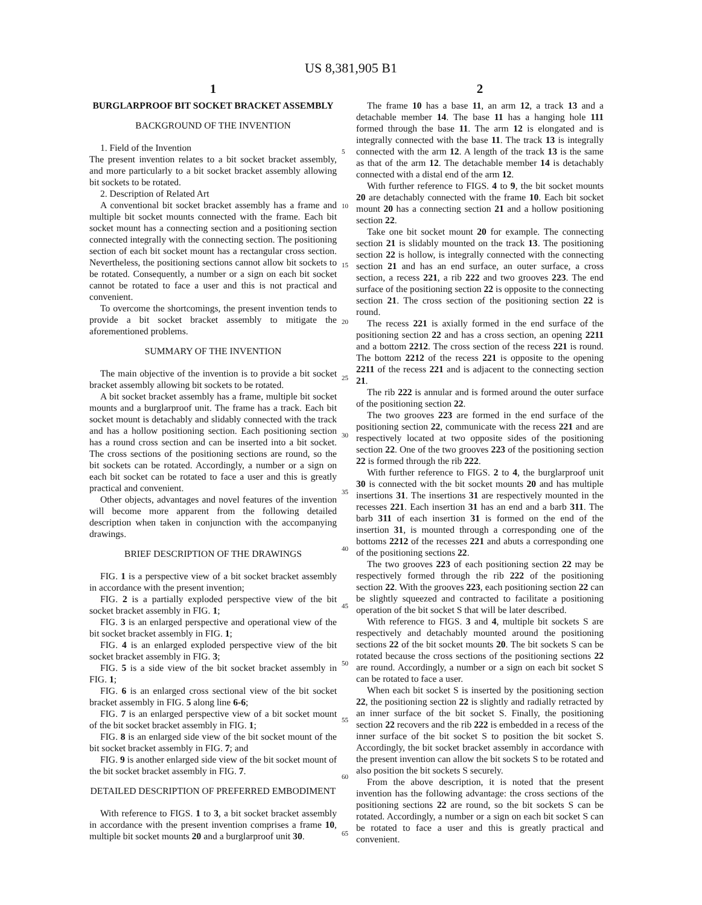US 8,381,905 B1
1
BURGLARPROOF BIT SOCKET BRACKET ASSEMBLY
BACKGROUND OF THE INVENTION
1. Field of the Invention
The present invention relates to a bit socket bracket assembly, and more particularly to a bit socket bracket assembly allowing bit sockets to be rotated.
2. Description of Related Art
A conventional bit socket bracket assembly has a frame and multiple bit socket mounts connected with the frame. Each bit socket mount has a connecting section and a positioning section connected integrally with the connecting section. The positioning section of each bit socket mount has a rectangular cross section. Nevertheless, the positioning sections cannot allow bit sockets to be rotated. Consequently, a number or a sign on each bit socket cannot be rotated to face a user and this is not practical and convenient.
To overcome the shortcomings, the present invention tends to provide a bit socket bracket assembly to mitigate the aforementioned problems.
SUMMARY OF THE INVENTION
The main objective of the invention is to provide a bit socket bracket assembly allowing bit sockets to be rotated.
A bit socket bracket assembly has a frame, multiple bit socket mounts and a burglarproof unit. The frame has a track. Each bit socket mount is detachably and slidably connected with the track and has a hollow positioning section. Each positioning section has a round cross section and can be inserted into a bit socket. The cross sections of the positioning sections are round, so the bit sockets can be rotated. Accordingly, a number or a sign on each bit socket can be rotated to face a user and this is greatly practical and convenient.
Other objects, advantages and novel features of the invention will become more apparent from the following detailed description when taken in conjunction with the accompanying drawings.
BRIEF DESCRIPTION OF THE DRAWINGS
FIG. 1 is a perspective view of a bit socket bracket assembly in accordance with the present invention;
FIG. 2 is a partially exploded perspective view of the bit socket bracket assembly in FIG. 1;
FIG. 3 is an enlarged perspective and operational view of the bit socket bracket assembly in FIG. 1;
FIG. 4 is an enlarged exploded perspective view of the bit socket bracket assembly in FIG. 3;
FIG. 5 is a side view of the bit socket bracket assembly in FIG. 1;
FIG. 6 is an enlarged cross sectional view of the bit socket bracket assembly in FIG. 5 along line 6-6;
FIG. 7 is an enlarged perspective view of a bit socket mount of the bit socket bracket assembly in FIG. 1;
FIG. 8 is an enlarged side view of the bit socket mount of the bit socket bracket assembly in FIG. 7; and
FIG. 9 is another enlarged side view of the bit socket mount of the bit socket bracket assembly in FIG. 7.
DETAILED DESCRIPTION OF PREFERRED EMBODIMENT
With reference to FIGS. 1 to 3, a bit socket bracket assembly in accordance with the present invention comprises a frame 10, multiple bit socket mounts 20 and a burglarproof unit 30.
2
The frame 10 has a base 11, an arm 12, a track 13 and a detachable member 14. The base 11 has a hanging hole 111 formed through the base 11. The arm 12 is elongated and is integrally connected with the base 11. The track 13 is integrally connected with the arm 12. A length of the track 13 is the same as that of the arm 12. The detachable member 14 is detachably connected with a distal end of the arm 12.
With further reference to FIGS. 4 to 9, the bit socket mounts 20 are detachably connected with the frame 10. Each bit socket mount 20 has a connecting section 21 and a hollow positioning section 22.
Take one bit socket mount 20 for example. The connecting section 21 is slidably mounted on the track 13. The positioning section 22 is hollow, is integrally connected with the connecting section 21 and has an end surface, an outer surface, a cross section, a recess 221, a rib 222 and two grooves 223. The end surface of the positioning section 22 is opposite to the connecting section 21. The cross section of the positioning section 22 is round.
The recess 221 is axially formed in the end surface of the positioning section 22 and has a cross section, an opening 2211 and a bottom 2212. The cross section of the recess 221 is round. The bottom 2212 of the recess 221 is opposite to the opening 2211 of the recess 221 and is adjacent to the connecting section 21.
The rib 222 is annular and is formed around the outer surface of the positioning section 22.
The two grooves 223 are formed in the end surface of the positioning section 22, communicate with the recess 221 and are respectively located at two opposite sides of the positioning section 22. One of the two grooves 223 of the positioning section 22 is formed through the rib 222.
With further reference to FIGS. 2 to 4, the burglarproof unit 30 is connected with the bit socket mounts 20 and has multiple insertions 31. The insertions 31 are respectively mounted in the recesses 221. Each insertion 31 has an end and a barb 311. The barb 311 of each insertion 31 is formed on the end of the insertion 31, is mounted through a corresponding one of the bottoms 2212 of the recesses 221 and abuts a corresponding one of the positioning sections 22.
The two grooves 223 of each positioning section 22 may be respectively formed through the rib 222 of the positioning section 22. With the grooves 223, each positioning section 22 can be slightly squeezed and contracted to facilitate a positioning operation of the bit socket S that will be later described.
With reference to FIGS. 3 and 4, multiple bit sockets S are respectively and detachably mounted around the positioning sections 22 of the bit socket mounts 20. The bit sockets S can be rotated because the cross sections of the positioning sections 22 are round. Accordingly, a number or a sign on each bit socket S can be rotated to face a user.
When each bit socket S is inserted by the positioning section 22, the positioning section 22 is slightly and radially retracted by an inner surface of the bit socket S. Finally, the positioning section 22 recovers and the rib 222 is embedded in a recess of the inner surface of the bit socket S to position the bit socket S. Accordingly, the bit socket bracket assembly in accordance with the present invention can allow the bit sockets S to be rotated and also position the bit sockets S securely.
From the above description, it is noted that the present invention has the following advantage: the cross sections of the positioning sections 22 are round, so the bit sockets S can be rotated. Accordingly, a number or a sign on each bit socket S can be rotated to face a user and this is greatly practical and convenient.
5
10
15
20
25
30
35
40
45
50
55
60
65